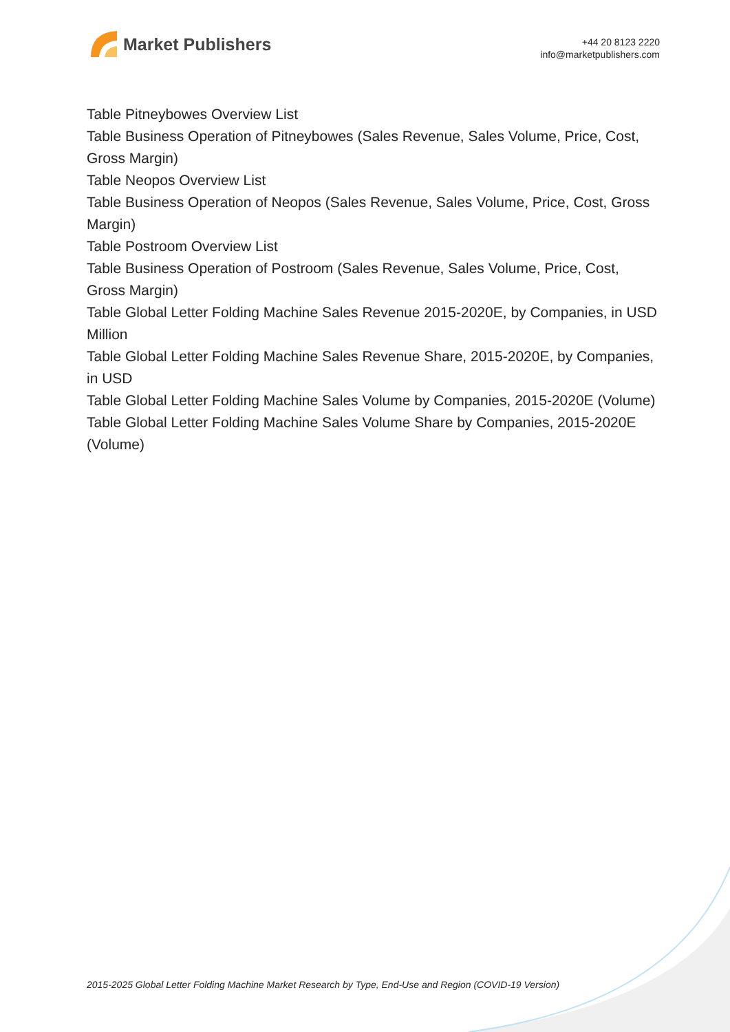Market Publishers
+44 20 8123 2220
info@marketpublishers.com
Table Pitneybowes Overview List
Table Business Operation of Pitneybowes (Sales Revenue, Sales Volume, Price, Cost, Gross Margin)
Table Neopos Overview List
Table Business Operation of Neopos (Sales Revenue, Sales Volume, Price, Cost, Gross Margin)
Table Postroom Overview List
Table Business Operation of Postroom (Sales Revenue, Sales Volume, Price, Cost, Gross Margin)
Table Global Letter Folding Machine Sales Revenue 2015-2020E, by Companies, in USD Million
Table Global Letter Folding Machine Sales Revenue Share, 2015-2020E, by Companies, in USD
Table Global Letter Folding Machine Sales Volume by Companies, 2015-2020E (Volume)
Table Global Letter Folding Machine Sales Volume Share by Companies, 2015-2020E (Volume)
2015-2025 Global Letter Folding Machine Market Research by Type, End-Use and Region (COVID-19 Version)